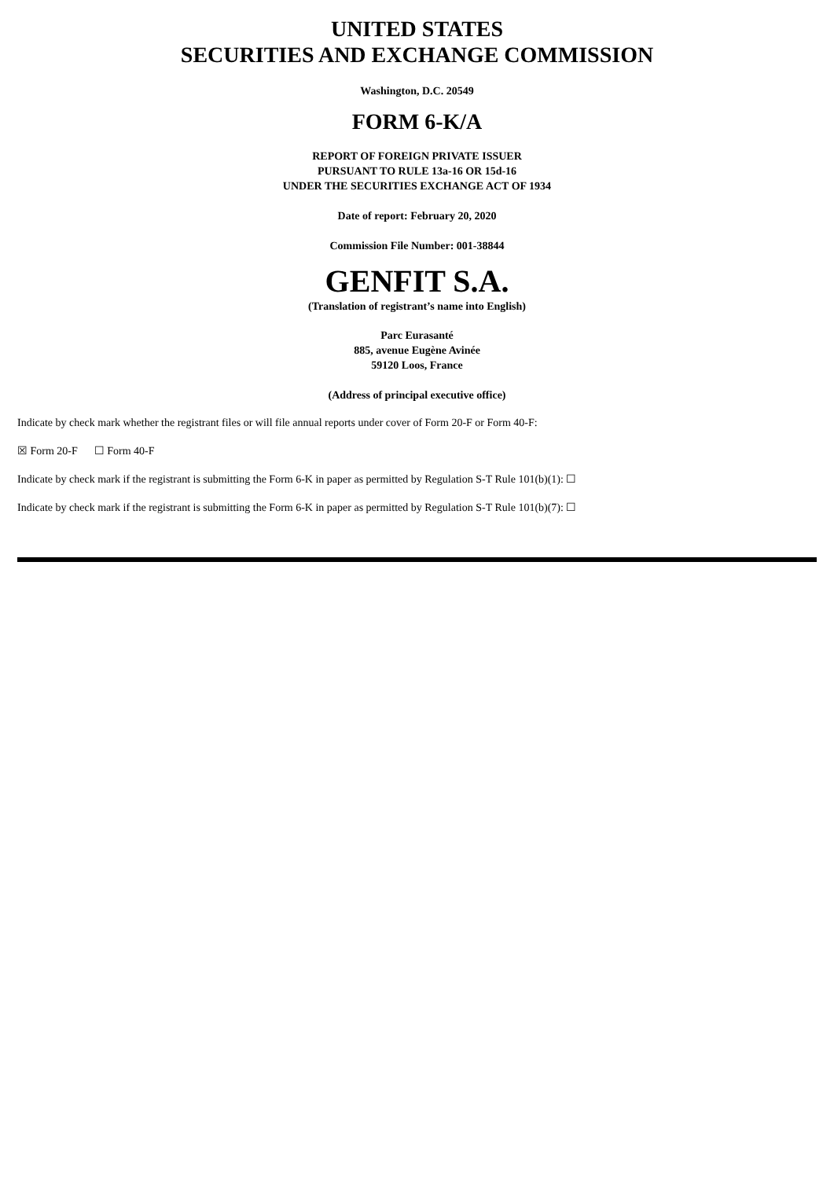UNITED STATES
SECURITIES AND EXCHANGE COMMISSION
Washington, D.C. 20549
FORM 6-K/A
REPORT OF FOREIGN PRIVATE ISSUER
PURSUANT TO RULE 13a-16 OR 15d-16
UNDER THE SECURITIES EXCHANGE ACT OF 1934
Date of report: February 20, 2020
Commission File Number: 001-38844
GENFIT S.A.
(Translation of registrant’s name into English)
Parc Eurasanté
885, avenue Eugène Avinée
59120 Loos, France
(Address of principal executive office)
Indicate by check mark whether the registrant files or will file annual reports under cover of Form 20-F or Form 40-F:
☒ Form 20-F ☐ Form 40-F
Indicate by check mark if the registrant is submitting the Form 6-K in paper as permitted by Regulation S-T Rule 101(b)(1): ☐
Indicate by check mark if the registrant is submitting the Form 6-K in paper as permitted by Regulation S-T Rule 101(b)(7): ☐